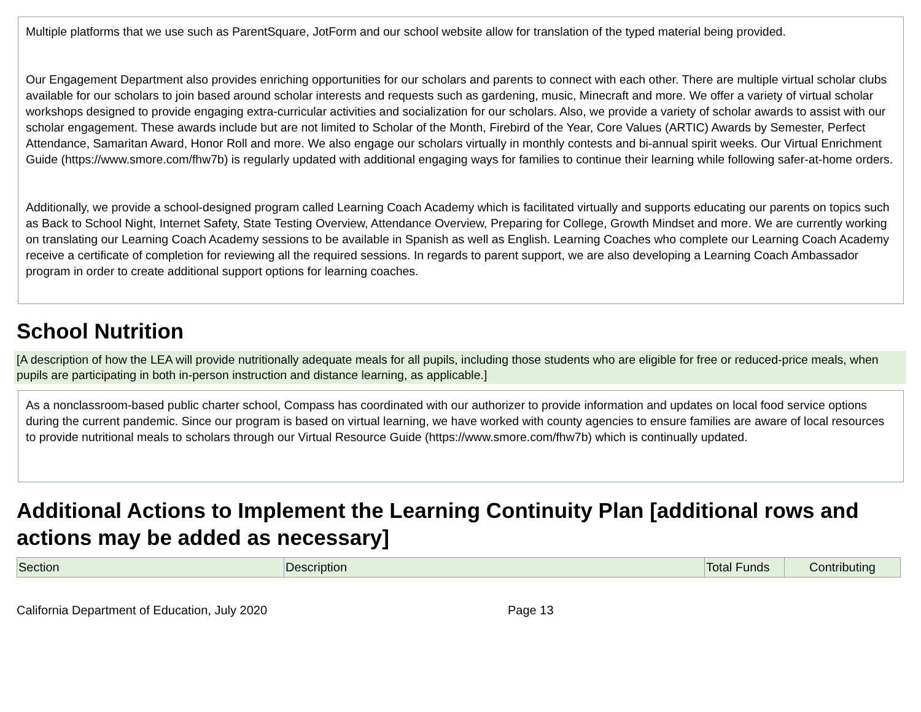Multiple platforms that we use such as ParentSquare, JotForm and our school website allow for translation of the typed material being provided.
Our Engagement Department also provides enriching opportunities for our scholars and parents to connect with each other. There are multiple virtual scholar clubs available for our scholars to join based around scholar interests and requests such as gardening, music, Minecraft and more. We offer a variety of virtual scholar workshops designed to provide engaging extra-curricular activities and socialization for our scholars. Also, we provide a variety of scholar awards to assist with our scholar engagement. These awards include but are not limited to Scholar of the Month, Firebird of the Year, Core Values (ARTIC) Awards by Semester, Perfect Attendance, Samaritan Award, Honor Roll and more. We also engage our scholars virtually in monthly contests and bi-annual spirit weeks. Our Virtual Enrichment Guide (https://www.smore.com/fhw7b) is regularly updated with additional engaging ways for families to continue their learning while following safer-at-home orders.
Additionally, we provide a school-designed program called Learning Coach Academy which is facilitated virtually and supports educating our parents on topics such as Back to School Night, Internet Safety, State Testing Overview, Attendance Overview, Preparing for College, Growth Mindset and more. We are currently working on translating our Learning Coach Academy sessions to be available in Spanish as well as English. Learning Coaches who complete our Learning Coach Academy receive a certificate of completion for reviewing all the required sessions. In regards to parent support, we are also developing a Learning Coach Ambassador program in order to create additional support options for learning coaches.
School Nutrition
[A description of how the LEA will provide nutritionally adequate meals for all pupils, including those students who are eligible for free or reduced-price meals, when pupils are participating in both in-person instruction and distance learning, as applicable.]
As a nonclassroom-based public charter school, Compass has coordinated with our authorizer to provide information and updates on local food service options during the current pandemic. Since our program is based on virtual learning, we have worked with county agencies to ensure families are aware of local resources to provide nutritional meals to scholars through our Virtual Resource Guide (https://www.smore.com/fhw7b) which is continually updated.
Additional Actions to Implement the Learning Continuity Plan [additional rows and actions may be added as necessary]
| Section | Description | Total Funds | Contributing |
| --- | --- | --- | --- |
California Department of Education, July 2020 Page 13